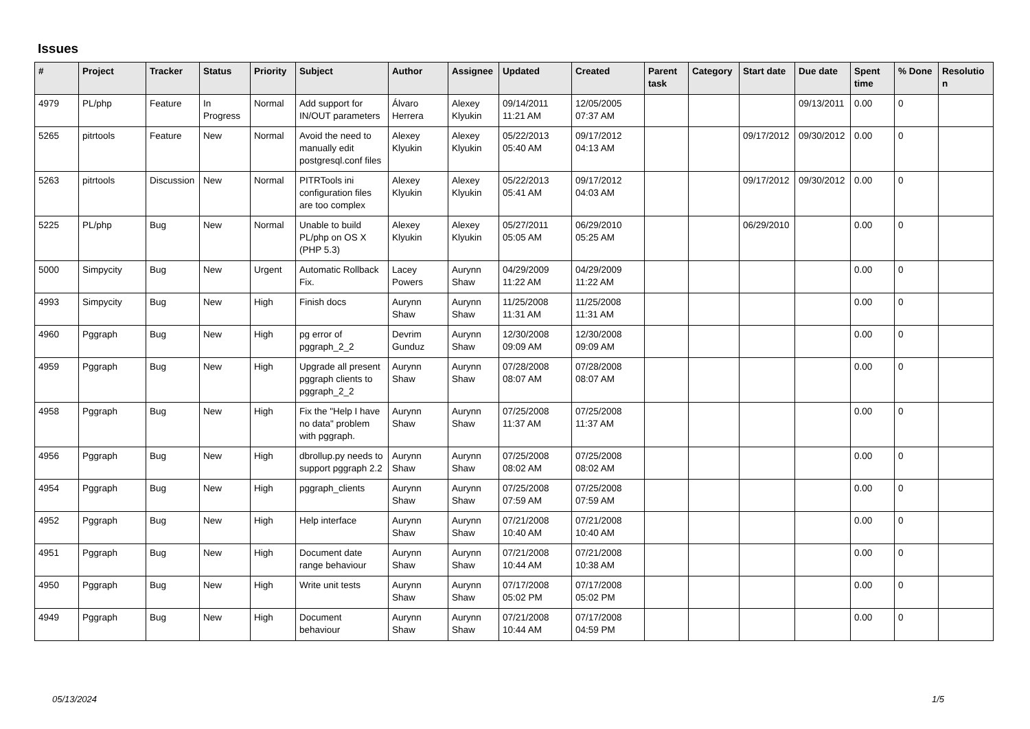Issues
| # | Project | Tracker | Status | Priority | Subject | Author | Assignee | Updated | Created | Parent task | Category | Start date | Due date | Spent time | % Done | Resolutio n |
| --- | --- | --- | --- | --- | --- | --- | --- | --- | --- | --- | --- | --- | --- | --- | --- | --- |
| 4979 | PL/php | Feature | In Progress | Normal | Add support for IN/OUT parameters | Álvaro Herrera | Alexey Klyukin | 09/14/2011 11:21 AM | 12/05/2005 07:37 AM | | | | 09/13/2011 | 0.00 | 0 | |
| 5265 | pitrtools | Feature | New | Normal | Avoid the need to manually edit postgresql.conf files | Alexey Klyukin | Alexey Klyukin | 05/22/2013 05:40 AM | 09/17/2012 04:13 AM | | | 09/17/2012 | 09/30/2012 | 0.00 | 0 | |
| 5263 | pitrtools | Discussion | New | Normal | PITRTools ini configuration files are too complex | Alexey Klyukin | Alexey Klyukin | 05/22/2013 05:41 AM | 09/17/2012 04:03 AM | | | 09/17/2012 | 09/30/2012 | 0.00 | 0 | |
| 5225 | PL/php | Bug | New | Normal | Unable to build PL/php on OS X (PHP 5.3) | Alexey Klyukin | Alexey Klyukin | 05/27/2011 05:05 AM | 06/29/2010 05:25 AM | | | 06/29/2010 | | 0.00 | 0 | |
| 5000 | Simpycity | Bug | New | Urgent | Automatic Rollback Fix. | Lacey Powers | Aurynn Shaw | 04/29/2009 11:22 AM | 04/29/2009 11:22 AM | | | | | 0.00 | 0 | |
| 4993 | Simpycity | Bug | New | High | Finish docs | Aurynn Shaw | Aurynn Shaw | 11/25/2008 11:31 AM | 11/25/2008 11:31 AM | | | | | 0.00 | 0 | |
| 4960 | Pggraph | Bug | New | High | pg error of pggraph_2_2 | Devrim Gunduz | Aurynn Shaw | 12/30/2008 09:09 AM | 12/30/2008 09:09 AM | | | | | 0.00 | 0 | |
| 4959 | Pggraph | Bug | New | High | Upgrade all present pggraph clients to pggraph_2_2 | Aurynn Shaw | Aurynn Shaw | 07/28/2008 08:07 AM | 07/28/2008 08:07 AM | | | | | 0.00 | 0 | |
| 4958 | Pggraph | Bug | New | High | Fix the "Help I have no data" problem with pggraph. | Aurynn Shaw | Aurynn Shaw | 07/25/2008 11:37 AM | 07/25/2008 11:37 AM | | | | | 0.00 | 0 | |
| 4956 | Pggraph | Bug | New | High | dbrollup.py needs to support pggraph 2.2 | Aurynn Shaw | Aurynn Shaw | 07/25/2008 08:02 AM | 07/25/2008 08:02 AM | | | | | 0.00 | 0 | |
| 4954 | Pggraph | Bug | New | High | pggraph_clients | Aurynn Shaw | Aurynn Shaw | 07/25/2008 07:59 AM | 07/25/2008 07:59 AM | | | | | 0.00 | 0 | |
| 4952 | Pggraph | Bug | New | High | Help interface | Aurynn Shaw | Aurynn Shaw | 07/21/2008 10:40 AM | 07/21/2008 10:40 AM | | | | | 0.00 | 0 | |
| 4951 | Pggraph | Bug | New | High | Document date range behaviour | Aurynn Shaw | Aurynn Shaw | 07/21/2008 10:44 AM | 07/21/2008 10:38 AM | | | | | 0.00 | 0 | |
| 4950 | Pggraph | Bug | New | High | Write unit tests | Aurynn Shaw | Aurynn Shaw | 07/17/2008 05:02 PM | 07/17/2008 05:02 PM | | | | | 0.00 | 0 | |
| 4949 | Pggraph | Bug | New | High | Document behaviour | Aurynn Shaw | Aurynn Shaw | 07/21/2008 10:44 AM | 07/17/2008 04:59 PM | | | | | 0.00 | 0 | |
05/13/2024 1/5